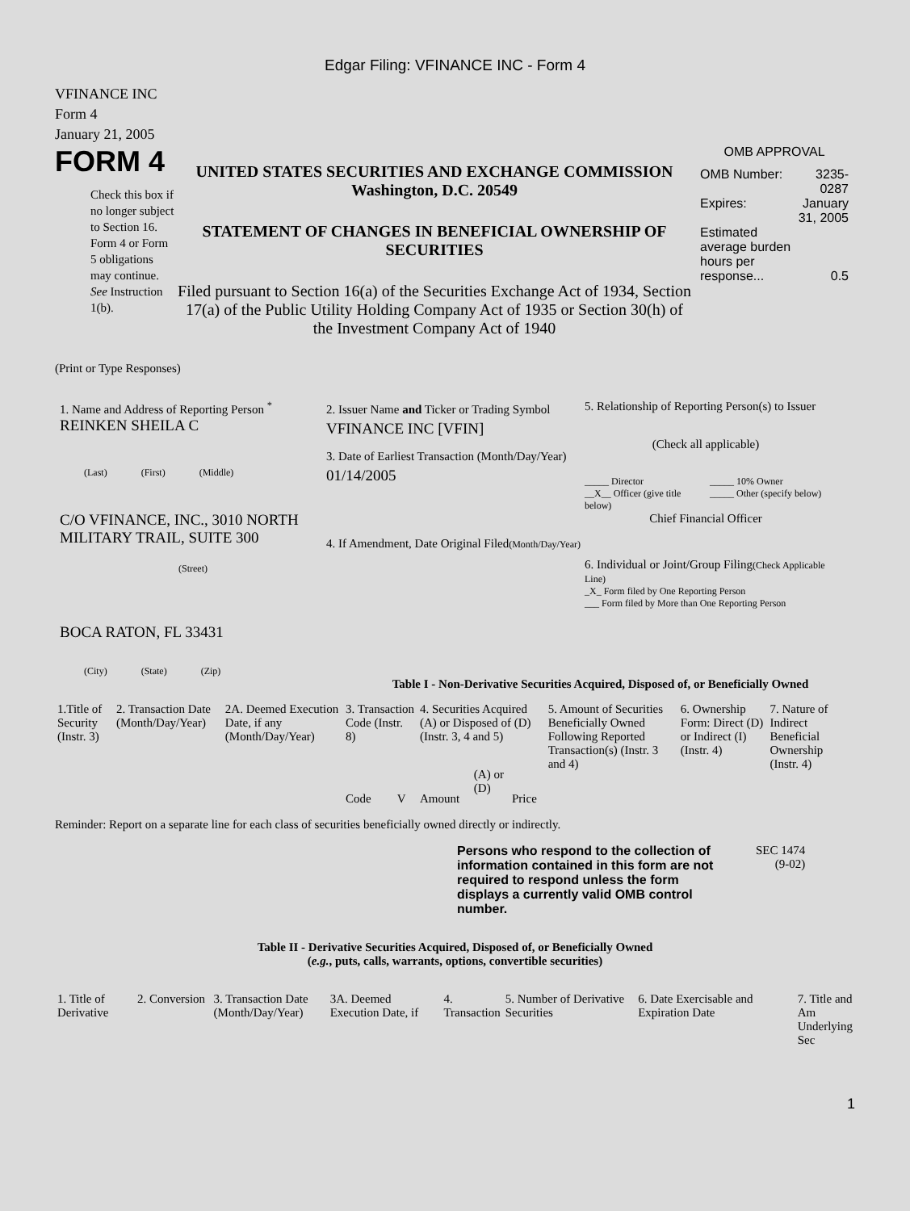Edgar Filing: VFINANCE INC - Form 4
VFINANCE INC
Form 4
January 21, 2005
FORM 4
Check this box if no longer subject to Section 16. Form 4 or Form 5 obligations may continue. See Instruction 1(b).
UNITED STATES SECURITIES AND EXCHANGE COMMISSION
Washington, D.C. 20549
STATEMENT OF CHANGES IN BENEFICIAL OWNERSHIP OF SECURITIES
Filed pursuant to Section 16(a) of the Securities Exchange Act of 1934, Section 17(a) of the Public Utility Holding Company Act of 1935 or Section 30(h) of the Investment Company Act of 1940
OMB APPROVAL
| OMB Number: | 3235-0287 |
| Expires: | January 31, 2005 |
| Estimated average burden hours per response... | 0.5 |
(Print or Type Responses)
1. Name and Address of Reporting Person <sup>*</sup>
REINKEN SHEILA C
(Last) (First) (Middle)
C/O VFINANCE, INC., 3010 NORTH MILITARY TRAIL, SUITE 300
(Street)
BOCA RATON, FL 33431
(City) (State) (Zip)
2. Issuer Name and Ticker or Trading Symbol
VFINANCE INC [VFIN]
3. Date of Earliest Transaction (Month/Day/Year)
01/14/2005
4. If Amendment, Date Original Filed(Month/Day/Year)
5. Relationship of Reporting Person(s) to Issuer
(Check all applicable)
_____ Director
__X__ Officer (give title below)
_____ 10% Owner
_____ Other (specify below)
Chief Financial Officer
6. Individual or Joint/Group Filing(Check Applicable Line)
_X_ Form filed by One Reporting Person
___ Form filed by More than One Reporting Person
Table I - Non-Derivative Securities Acquired, Disposed of, or Beneficially Owned
| 1.Title of Security (Instr. 3) | 2. Transaction Date (Month/Day/Year) | 2A. Deemed Execution Date, if any (Month/Day/Year) | 3. Transaction Code (Instr. 8) | | 4. Securities Acquired (A) or Disposed of (D) (Instr. 3, 4 and 5) | | | 5. Amount of Securities Beneficially Owned Following Reported Transaction(s) (Instr. 3 and 4) | 6. Ownership Form: Direct (D) or Indirect (I) (Instr. 4) | 7. Nature of Indirect Beneficial Ownership (Instr. 4) |
| --- | --- | --- | --- | --- | --- | --- | --- | --- | --- | --- |
| | | | Code | V | Amount | (A) or (D) | Price | | | |
Reminder: Report on a separate line for each class of securities beneficially owned directly or indirectly.
Persons who respond to the collection of information contained in this form are not required to respond unless the form displays a currently valid OMB control number.
SEC 1474
(9-02)
Table II - Derivative Securities Acquired, Disposed of, or Beneficially Owned
(e.g., puts, calls, warrants, options, convertible securities)
| 1. Title of Derivative | 2. Conversion | 3. Transaction Date (Month/Day/Year) | 3A. Deemed Execution Date, if | 4. Transaction | 5. Number of Derivative Securities | 6. Date Exercisable and Expiration Date | 7. Title and Am Underlying Sec |
| --- | --- | --- | --- | --- | --- | --- | --- |
1